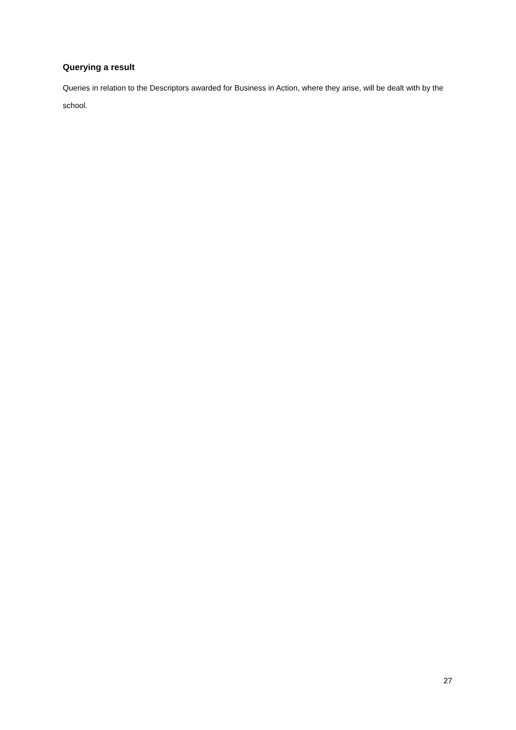Querying a result
Queries in relation to the Descriptors awarded for Business in Action, where they arise, will be dealt with by the school.
27